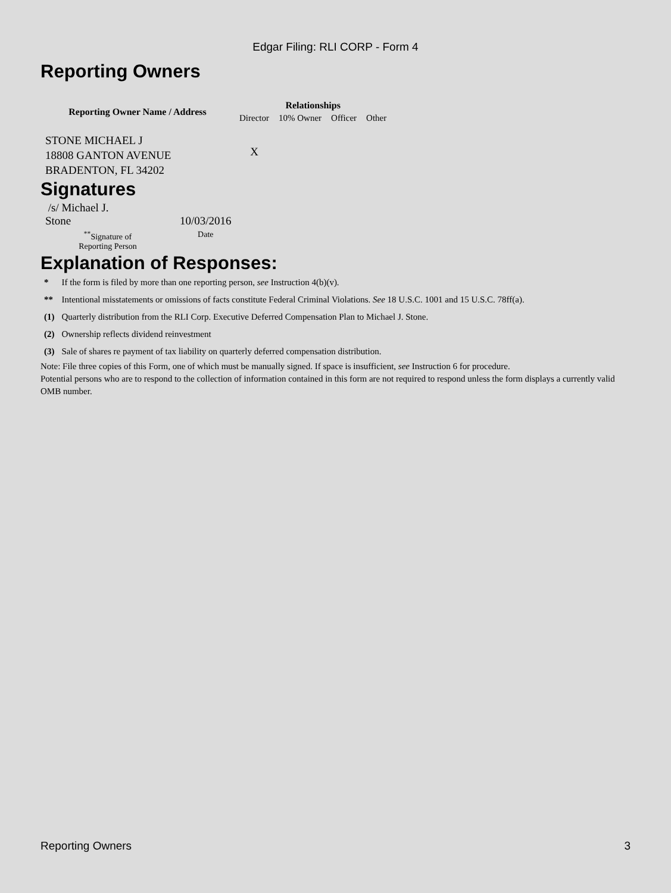Edgar Filing: RLI CORP - Form 4
Reporting Owners
| Reporting Owner Name / Address | Relationships | | | |
| --- | --- | --- | --- | --- |
| | Director | 10% Owner | Officer | Other |
| STONE MICHAEL J 18808 GANTON AVENUE BRADENTON, FL 34202 | X | | | |
Signatures
| /s/ Michael J. Stone | 10/03/2016 |
| <sup>**</sup> Signature of Reporting Person | Date |
Explanation of Responses:
| * | If the form is filed by more than one reporting person, see Instruction 4(b)(v). |
| ** | Intentional misstatements or omissions of facts constitute Federal Criminal Violations. See 18 U.S.C. 1001 and 15 U.S.C. 78ff(a). |
| (1) | Quarterly distribution from the RLI Corp. Executive Deferred Compensation Plan to Michael J. Stone. |
| (2) | Ownership reflects dividend reinvestment |
| (3) | Sale of shares re payment of tax liability on quarterly deferred compensation distribution. |
Note: File three copies of this Form, one of which must be manually signed. If space is insufficient, see Instruction 6 for procedure.
Potential persons who are to respond to the collection of information contained in this form are not required to respond unless the form displays a currently valid OMB number.
Reporting Owners 3